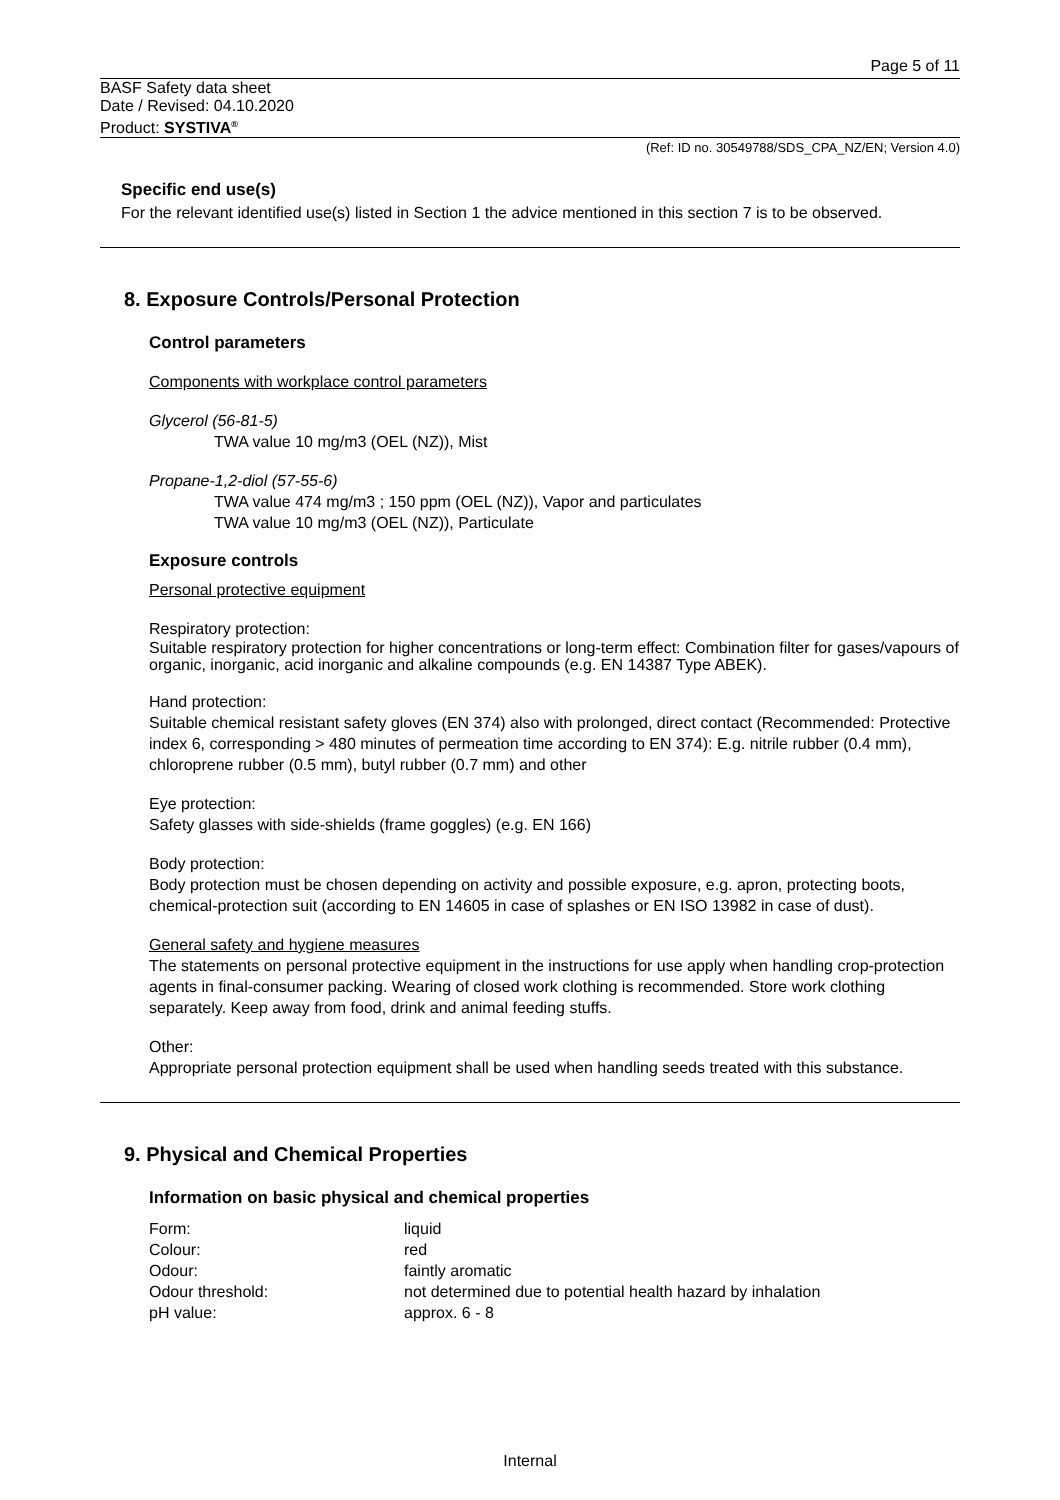Page 5 of 11
BASF Safety data sheet
Date / Revised: 04.10.2020
Product: SYSTIVA<sup>®</sup>
(Ref: ID no. 30549788/SDS_CPA_NZ/EN; Version 4.0)
Specific end use(s)
For the relevant identified use(s) listed in Section 1 the advice mentioned in this section 7 is to be observed.
8. Exposure Controls/Personal Protection
Control parameters
Components with workplace control parameters
Glycerol (56-81-5)
TWA value 10 mg/m3 (OEL (NZ)), Mist
Propane-1,2-diol (57-55-6)
TWA value 474 mg/m3 ; 150 ppm (OEL (NZ)), Vapor and particulates
TWA value 10 mg/m3 (OEL (NZ)), Particulate
Exposure controls
Personal protective equipment
Respiratory protection:
Suitable respiratory protection for higher concentrations or long-term effect: Combination filter for gases/vapours of organic, inorganic, acid inorganic and alkaline compounds (e.g. EN 14387 Type ABEK).
Hand protection:
Suitable chemical resistant safety gloves (EN 374) also with prolonged, direct contact (Recommended: Protective index 6, corresponding > 480 minutes of permeation time according to EN 374): E.g. nitrile rubber (0.4 mm), chloroprene rubber (0.5 mm), butyl rubber (0.7 mm) and other
Eye protection:
Safety glasses with side-shields (frame goggles) (e.g. EN 166)
Body protection:
Body protection must be chosen depending on activity and possible exposure, e.g. apron, protecting boots, chemical-protection suit (according to EN 14605 in case of splashes or EN ISO 13982 in case of dust).
General safety and hygiene measures
The statements on personal protective equipment in the instructions for use apply when handling crop-protection agents in final-consumer packing. Wearing of closed work clothing is recommended. Store work clothing separately. Keep away from food, drink and animal feeding stuffs.
Other:
Appropriate personal protection equipment shall be used when handling seeds treated with this substance.
9. Physical and Chemical Properties
Information on basic physical and chemical properties
| Form: | liquid |
| Colour: | red |
| Odour: | faintly aromatic |
| Odour threshold: | not determined due to potential health hazard by inhalation |
| pH value: | approx. 6 - 8 |
Internal